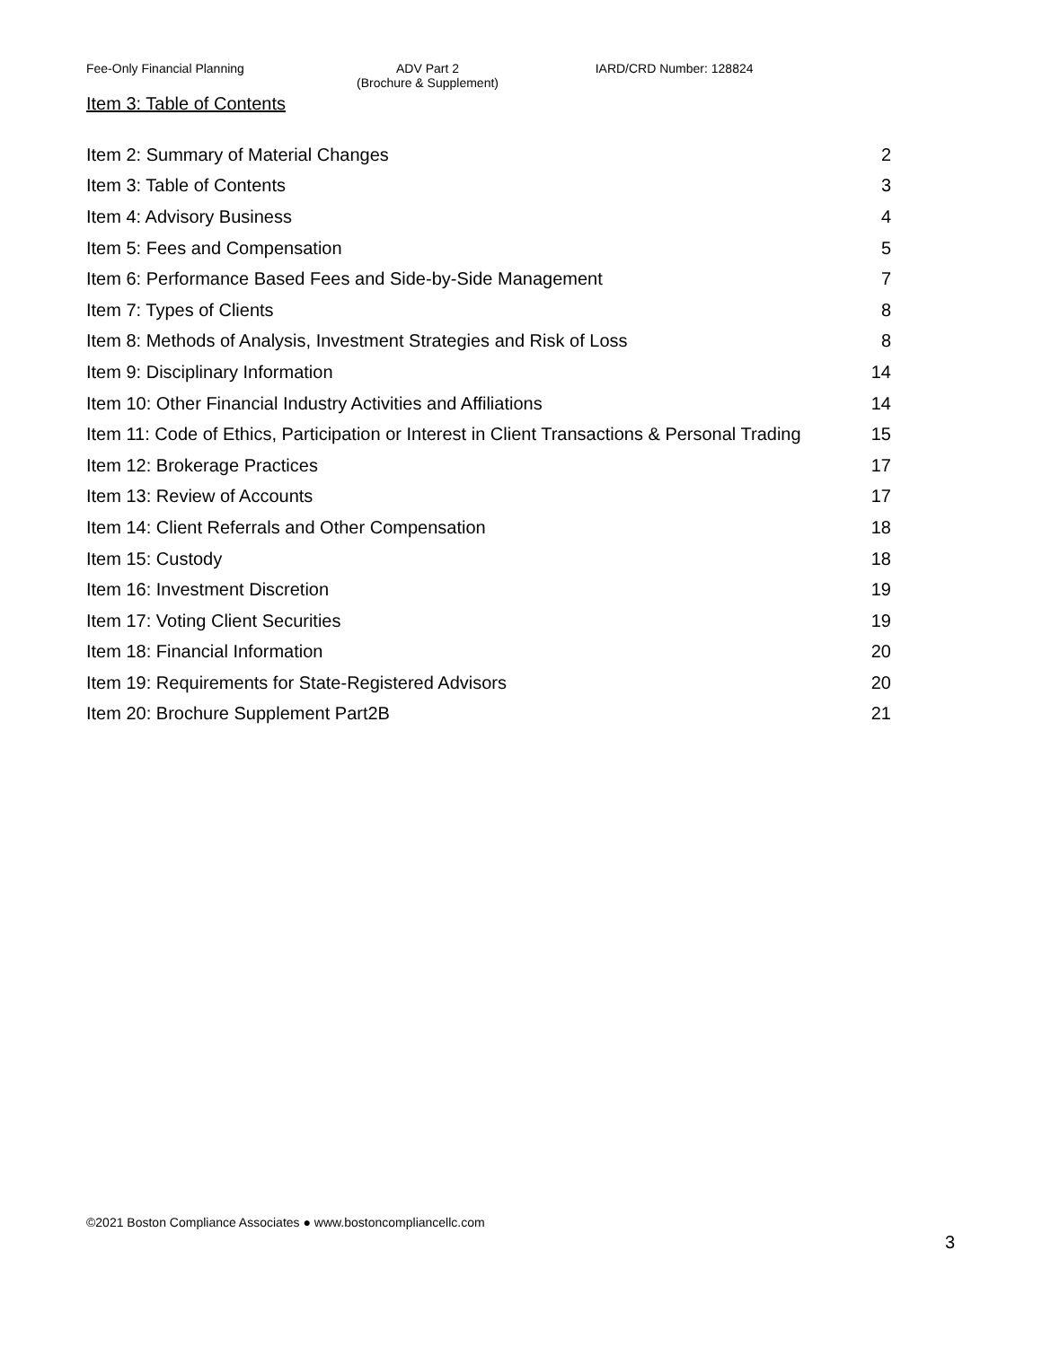Fee-Only Financial Planning ADV Part 2
(Brochure & Supplement)
IARD/CRD Number: 128824
Item 3: Table of Contents
| Item 2: Summary of Material Changes | 2 |
| Item 3: Table of Contents | 3 |
| Item 4: Advisory Business | 4 |
| Item 5: Fees and Compensation | 5 |
| Item 6: Performance Based Fees and Side-by-Side Management | 7 |
| Item 7: Types of Clients | 8 |
| Item 8: Methods of Analysis, Investment Strategies and Risk of Loss | 8 |
| Item 9: Disciplinary Information | 14 |
| Item 10: Other Financial Industry Activities and Affiliations | 14 |
| Item 11: Code of Ethics, Participation or Interest in Client Transactions & Personal Trading | 15 |
| Item 12: Brokerage Practices | 17 |
| Item 13: Review of Accounts | 17 |
| Item 14: Client Referrals and Other Compensation | 18 |
| Item 15: Custody | 18 |
| Item 16: Investment Discretion | 19 |
| Item 17: Voting Client Securities | 19 |
| Item 18: Financial Information | 20 |
| Item 19: Requirements for State-Registered Advisors | 20 |
| Item 20: Brochure Supplement Part2B | 21 |
©2021 Boston Compliance Associates ● www.bostoncompliancellc.com
3